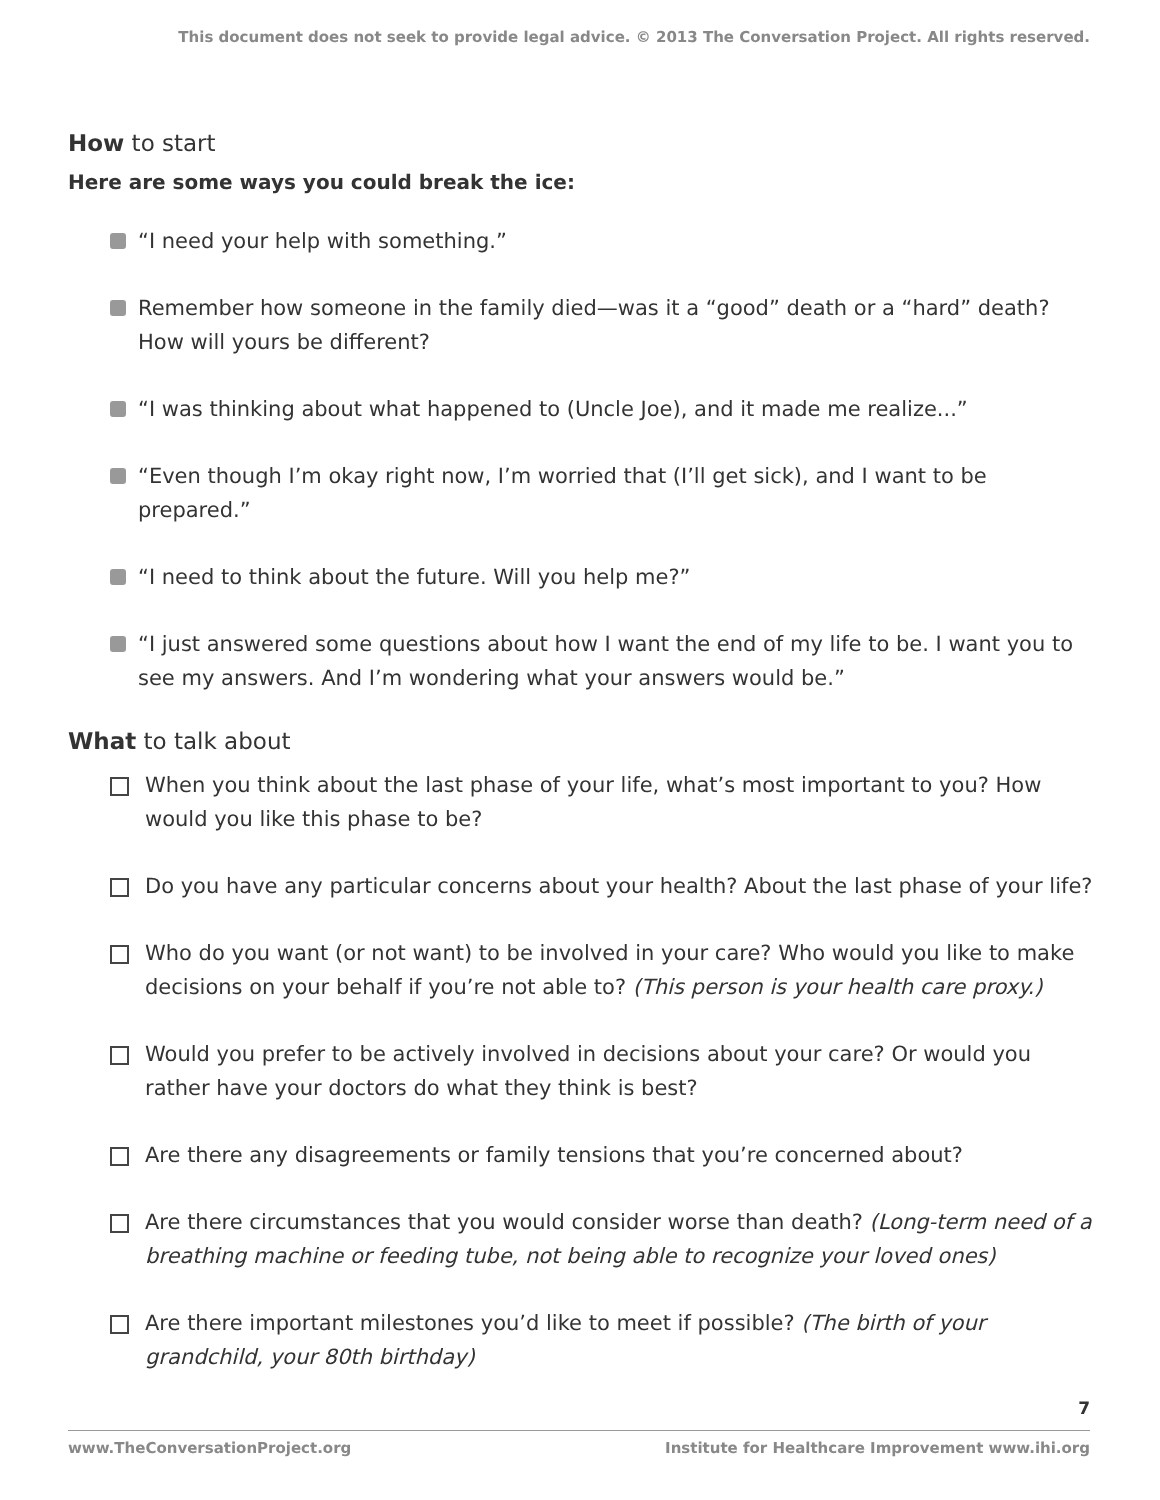This document does not seek to provide legal advice. © 2013 The Conversation Project. All rights reserved.
How to start
Here are some ways you could break the ice:
“I need your help with something.”
Remember how someone in the family died—was it a “good” death or a “hard” death? How will yours be different?
“I was thinking about what happened to (Uncle Joe), and it made me realize...”
“Even though I’m okay right now, I’m worried that (I’ll get sick), and I want to be prepared.”
“I need to think about the future. Will you help me?”
“I just answered some questions about how I want the end of my life to be. I want you to see my answers. And I’m wondering what your answers would be.”
What to talk about
When you think about the last phase of your life, what’s most important to you? How would you like this phase to be?
Do you have any particular concerns about your health? About the last phase of your life?
Who do you want (or not want) to be involved in your care? Who would you like to make decisions on your behalf if you’re not able to? (This person is your health care proxy.)
Would you prefer to be actively involved in decisions about your care? Or would you rather have your doctors do what they think is best?
Are there any disagreements or family tensions that you’re concerned about?
Are there circumstances that you would consider worse than death? (Long-term need of a breathing machine or feeding tube, not being able to recognize your loved ones)
Are there important milestones you’d like to meet if possible? (The birth of your grandchild, your 80th birthday)
7
www.TheConversationProject.org Institute for Healthcare Improvement www.ihi.org